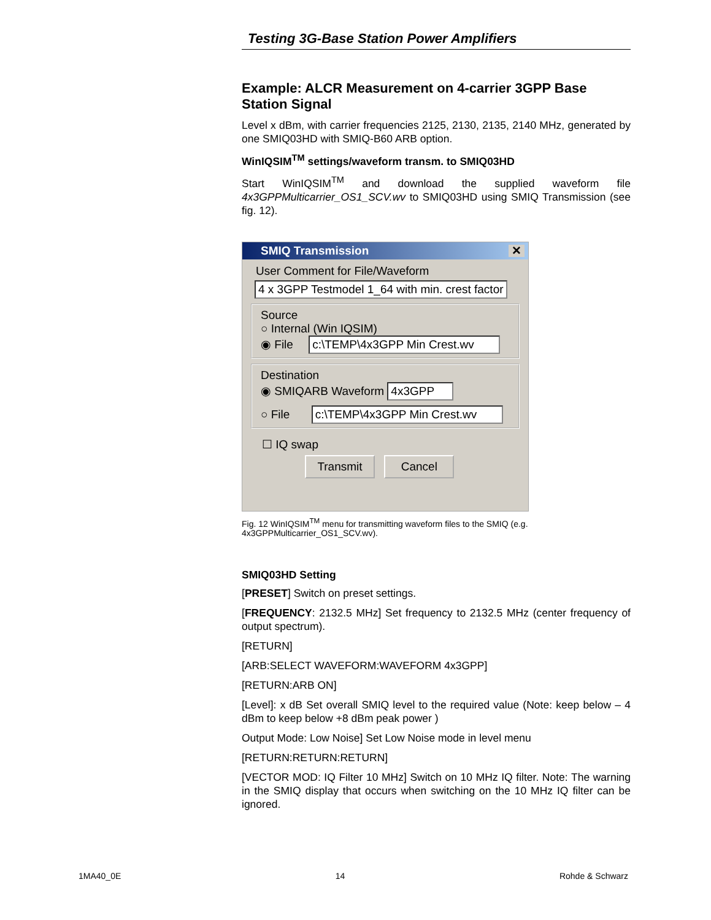Testing 3G-Base Station Power Amplifiers
Example: ALCR Measurement on 4-carrier 3GPP Base Station Signal
Level x dBm, with carrier frequencies 2125, 2130, 2135, 2140 MHz, generated by one SMIQ03HD with SMIQ-B60 ARB option.
WinIQSIM<sup>TM</sup> settings/waveform transm. to SMIQ03HD
Start WinIQSIM<sup>TM</sup> and download the supplied waveform file 4x3GPPMulticarrier_OS1_SCV.wv to SMIQ03HD using SMIQ Transmission (see fig. 12).
SMIQ Transmission ✕
User Comment for File/Waveform
4 x 3GPP Testmodel 1_64 with min. crest factor
Source
○ Internal (Win IQSIM)
◉ File c:\TEMP\4x3GPP Min Crest.wv
Destination
◉ SMIQARB Waveform 4x3GPP
○ File c:\TEMP\4x3GPP Min Crest.wv
☐ IQ swap
Transmit Cancel
Fig. 12 WinIQSIM<sup>TM</sup> menu for transmitting waveform files to the SMIQ (e.g. 4x3GPPMulticarrier_OS1_SCV.wv).
SMIQ03HD Setting
[PRESET] Switch on preset settings.
[FREQUENCY: 2132.5 MHz] Set frequency to 2132.5 MHz (center frequency of output spectrum).
[RETURN]
[ARB:SELECT WAVEFORM:WAVEFORM 4x3GPP]
[RETURN:ARB ON]
[Level]: x dB Set overall SMIQ level to the required value (Note: keep below – 4 dBm to keep below +8 dBm peak power )
Output Mode: Low Noise] Set Low Noise mode in level menu
[RETURN:RETURN:RETURN]
[VECTOR MOD: IQ Filter 10 MHz] Switch on 10 MHz IQ filter. Note: The warning in the SMIQ display that occurs when switching on the 10 MHz IQ filter can be ignored.
1MA40_0E 14 Rohde & Schwarz